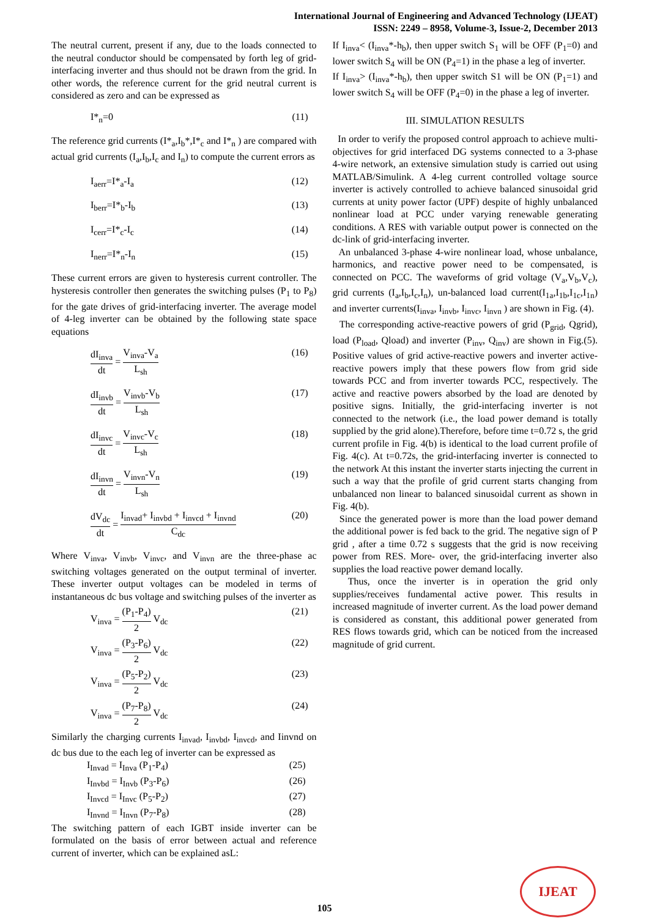International Journal of Engineering and Advanced Technology (IJEAT)
ISSN: 2249 – 8958, Volume-3, Issue-2, December 2013
The neutral current, present if any, due to the loads connected to the neutral conductor should be compensated by forth leg of grid-interfacing inverter and thus should not be drawn from the grid. In other words, the reference current for the grid neutral current is considered as zero and can be expressed as
I*<sub>n</sub>=0 (11)
The reference grid currents (I*<sub>a</sub>,I<sub>b</sub>*,I*<sub>c</sub> and I*<sub>n</sub> ) are compared with actual grid currents (I<sub>a</sub>,I<sub>b</sub>,I<sub>c</sub> and I<sub>n</sub>) to compute the current errors as
I<sub>aerr</sub>=I*<sub>a</sub>-I<sub>a</sub> (12)
I<sub>berr</sub>=I*<sub>b</sub>-I<sub>b</sub> (13)
I<sub>cerr</sub>=I*<sub>c</sub>-I<sub>c</sub> (14)
I<sub>nerr</sub>=I*<sub>n</sub>-I<sub>n</sub> (15)
These current errors are given to hysteresis current controller. The hysteresis controller then generates the switching pulses (P<sub>1</sub> to P<sub>8</sub>) for the gate drives of grid-interfacing inverter. The average model of 4-leg inverter can be obtained by the following state space equations
dI<sub>inva</sub> dt = V<sub>inva</sub>-V<sub>a</sub> L<sub>sh</sub> (16)
dI<sub>invb</sub> dt = V<sub>invb</sub>-V<sub>b</sub> L<sub>sh</sub> (17)
dI<sub>invc</sub> dt = V<sub>invc</sub>-V<sub>c</sub> L<sub>sh</sub> (18)
dI<sub>invn</sub> dt = V<sub>invn</sub>-V<sub>n</sub> L<sub>sh</sub> (19)
dV<sub>dc</sub> dt = I<sub>invad</sub>+ I<sub>invbd</sub> + I<sub>invcd</sub> + I<sub>invnd</sub> C<sub>dc</sub> (20)
Where V<sub>inva</sub>, V<sub>invb</sub>, V<sub>invc</sub>, and V<sub>invn</sub> are the three-phase ac switching voltages generated on the output terminal of inverter. These inverter output voltages can be modeled in terms of instantaneous dc bus voltage and switching pulses of the inverter as
V<sub>inva</sub> = (P<sub>1</sub>-P<sub>4</sub>) 2 V<sub>dc</sub> (21)
V<sub>inva</sub> = (P<sub>3</sub>-P<sub>6</sub>) 2 V<sub>dc</sub> (22)
V<sub>inva</sub> = (P<sub>5</sub>-P<sub>2</sub>) 2 V<sub>dc</sub> (23)
V<sub>inva</sub> = (P<sub>7</sub>-P<sub>8</sub>) 2 V<sub>dc</sub> (24)
Similarly the charging currents I<sub>invad</sub>, I<sub>invbd</sub>, I<sub>invcd</sub>, and Iinvnd on dc bus due to the each leg of inverter can be expressed as
I<sub>Invad</sub> = I<sub>Inva</sub> (P<sub>1</sub>-P<sub>4</sub>) (25)
I<sub>Invbd</sub> = I<sub>Invb</sub> (P<sub>3</sub>-P<sub>6</sub>) (26)
I<sub>Invcd</sub> = I<sub>Invc</sub> (P<sub>5</sub>-P<sub>2</sub>) (27)
I<sub>Invnd</sub> = I<sub>Invn</sub> (P<sub>7</sub>-P<sub>8</sub>) (28)
The switching pattern of each IGBT inside inverter can be formulated on the basis of error between actual and reference current of inverter, which can be explained asL:
If I<sub>inva</sub>< (I<sub>inva</sub>*-h<sub>b</sub>), then upper switch S<sub>1</sub> will be OFF (P<sub>1</sub>=0) and lower switch S<sub>4</sub> will be ON (P<sub>4</sub>=1) in the phase a leg of inverter.
If I<sub>inva</sub>> (I<sub>inva</sub>*-h<sub>b</sub>), then upper switch S1 will be ON (P<sub>1</sub>=1) and lower switch S<sub>4</sub> will be OFF (P<sub>4</sub>=0) in the phase a leg of inverter.
III. SIMULATION RESULTS
In order to verify the proposed control approach to achieve multi-objectives for grid interfaced DG systems connected to a 3-phase 4-wire network, an extensive simulation study is carried out using MATLAB/Simulink. A 4-leg current controlled voltage source inverter is actively controlled to achieve balanced sinusoidal grid currents at unity power factor (UPF) despite of highly unbalanced nonlinear load at PCC under varying renewable generating conditions. A RES with variable output power is connected on the dc-link of grid-interfacing inverter.
An unbalanced 3-phase 4-wire nonlinear load, whose unbalance, harmonics, and reactive power need to be compensated, is connected on PCC. The waveforms of grid voltage (V<sub>a</sub>,V<sub>b</sub>,V<sub>c</sub>), grid currents (I<sub>a</sub>,I<sub>b</sub>,I<sub>c</sub>,I<sub>n</sub>), un-balanced load current(I<sub>1a</sub>,I<sub>1b</sub>,I<sub>1c</sub>,I<sub>1n</sub>) and inverter currents(I<sub>inva</sub>, I<sub>invb</sub>, I<sub>invc</sub>, I<sub>invn</sub> ) are shown in Fig. (4).
The corresponding active-reactive powers of grid (P<sub>grid</sub>, Qgrid), load (P<sub>load</sub>, Qload) and inverter (P<sub>inv</sub>, Q<sub>inv</sub>) are shown in Fig.(5). Positive values of grid active-reactive powers and inverter active-reactive powers imply that these powers flow from grid side towards PCC and from inverter towards PCC, respectively. The active and reactive powers absorbed by the load are denoted by positive signs. Initially, the grid-interfacing inverter is not connected to the network (i.e., the load power demand is totally supplied by the grid alone).Therefore, before time t=0.72 s, the grid current profile in Fig. 4(b) is identical to the load current profile of Fig. 4(c). At t=0.72s, the grid-interfacing inverter is connected to the network At this instant the inverter starts injecting the current in such a way that the profile of grid current starts changing from unbalanced non linear to balanced sinusoidal current as shown in Fig. 4(b).
Since the generated power is more than the load power demand the additional power is fed back to the grid. The negative sign of P grid , after a time 0.72 s suggests that the grid is now receiving power from RES. More- over, the grid-interfacing inverter also supplies the load reactive power demand locally.
Thus, once the inverter is in operation the grid only supplies/receives fundamental active power. This results in increased magnitude of inverter current. As the load power demand is considered as constant, this additional power generated from RES flows towards grid, which can be noticed from the increased magnitude of grid current.
105
IJEAT